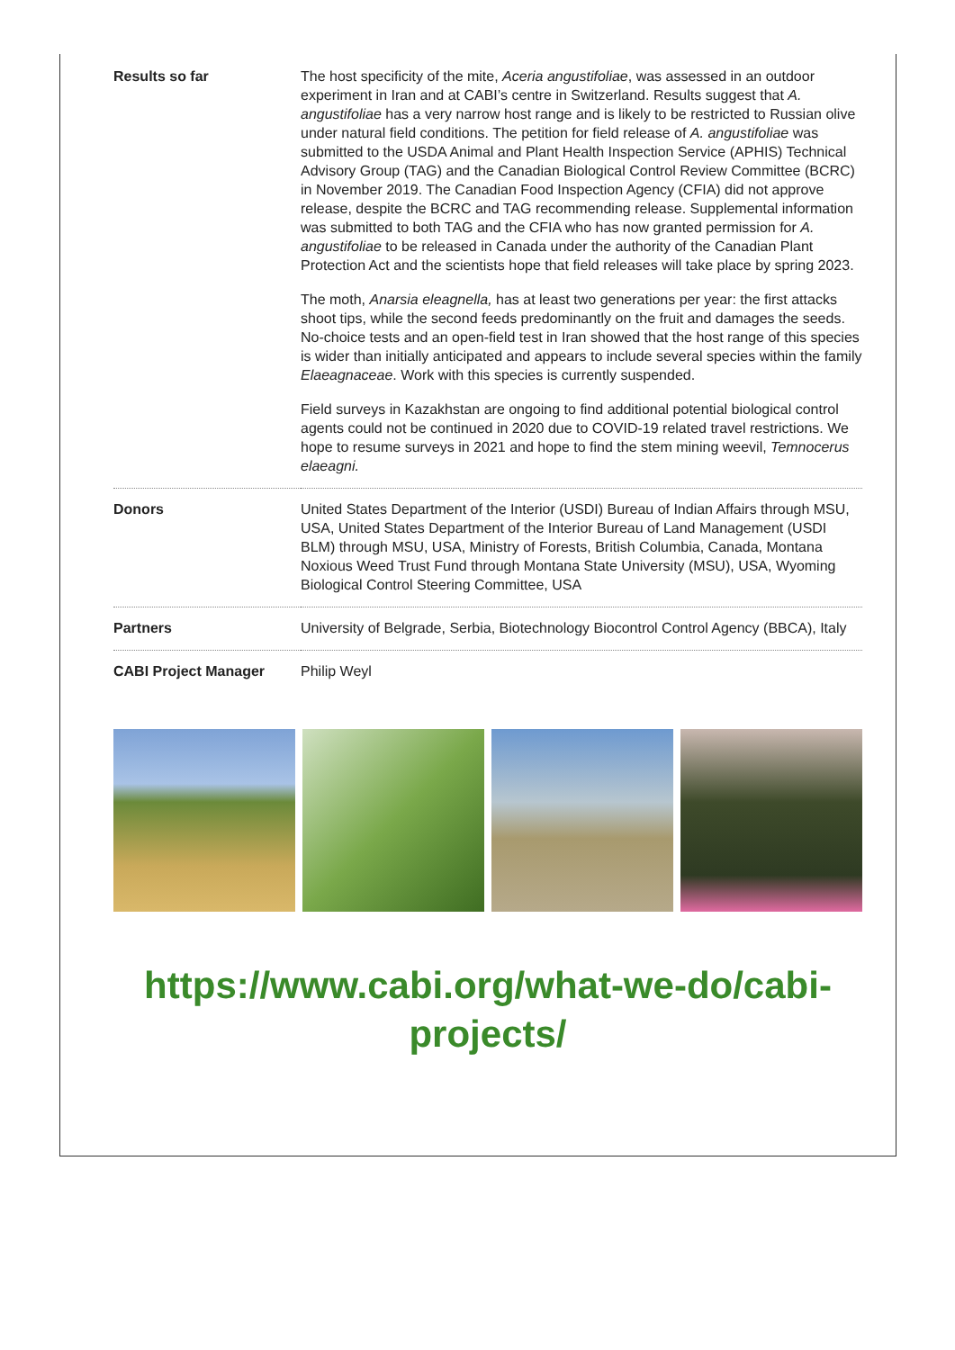| Results so far | The host specificity of the mite, Aceria angustifoliae , was assessed in an outdoor experiment in Iran and at CABI’s centre in Switzerland. Results suggest that A. angustifoliae has a very narrow host range and is likely to be restricted to Russian olive under natural field conditions. The petition for field release of A. angustifoliae was submitted to the USDA Animal and Plant Health Inspection Service (APHIS) Technical Advisory Group (TAG) and the Canadian Biological Control Review Committee (BCRC) in November 2019. The Canadian Food Inspection Agency (CFIA) did not approve release, despite the BCRC and TAG recommending release. Supplemental information was submitted to both TAG and the CFIA who has now granted permission for A. angustifoliae to be released in Canada under the authority of the Canadian Plant Protection Act and the scientists hope that field releases will take place by spring 2023. The moth, Anarsia eleagnella, has at least two generations per year: the first attacks shoot tips, while the second feeds predominantly on the fruit and damages the seeds. No-choice tests and an open-field test in Iran showed that the host range of this species is wider than initially anticipated and appears to include several species within the family Elaeagnaceae . Work with this species is currently suspended. Field surveys in Kazakhstan are ongoing to find additional potential biological control agents could not be continued in 2020 due to COVID-19 related travel restrictions. We hope to resume surveys in 2021 and hope to find the stem mining weevil, Temnocerus elaeagni. |
| Donors | United States Department of the Interior (USDI) Bureau of Indian Affairs through MSU, USA, United States Department of the Interior Bureau of Land Management (USDI BLM) through MSU, USA, Ministry of Forests, British Columbia, Canada, Montana Noxious Weed Trust Fund through Montana State University (MSU), USA, Wyoming Biological Control Steering Committee, USA |
| Partners | University of Belgrade, Serbia, Biotechnology Biocontrol Control Agency (BBCA), Italy |
| CABI Project Manager | Philip Weyl |
https://www.cabi.org/what-we-do/cabi-
projects/